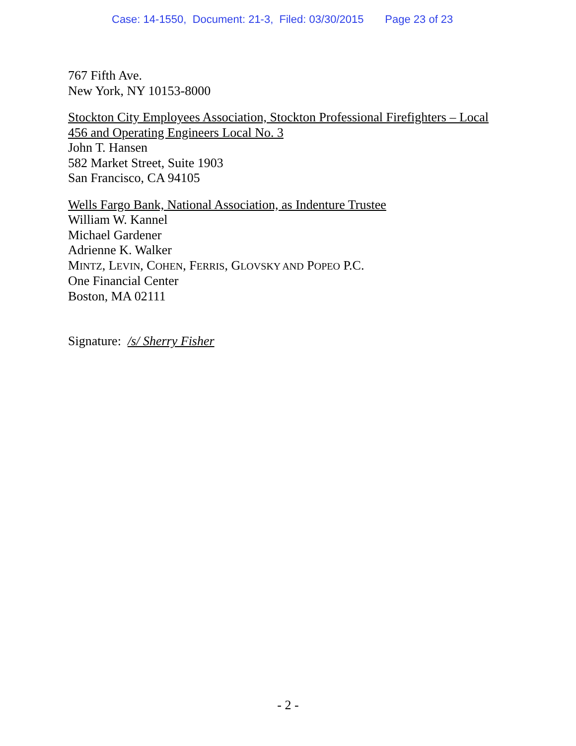Case: 14-1550, Document: 21-3, Filed: 03/30/2015 Page 23 of 23
767 Fifth Ave.
New York, NY 10153-8000
Stockton City Employees Association, Stockton Professional Firefighters – Local 456 and Operating Engineers Local No. 3
John T. Hansen
582 Market Street, Suite 1903
San Francisco, CA 94105
Wells Fargo Bank, National Association, as Indenture Trustee
William W. Kannel
Michael Gardener
Adrienne K. Walker
MINTZ, LEVIN, COHEN, FERRIS, GLOVSKY AND POPEO P.C.
One Financial Center
Boston, MA 02111
Signature: /s/ Sherry Fisher
- 2 -